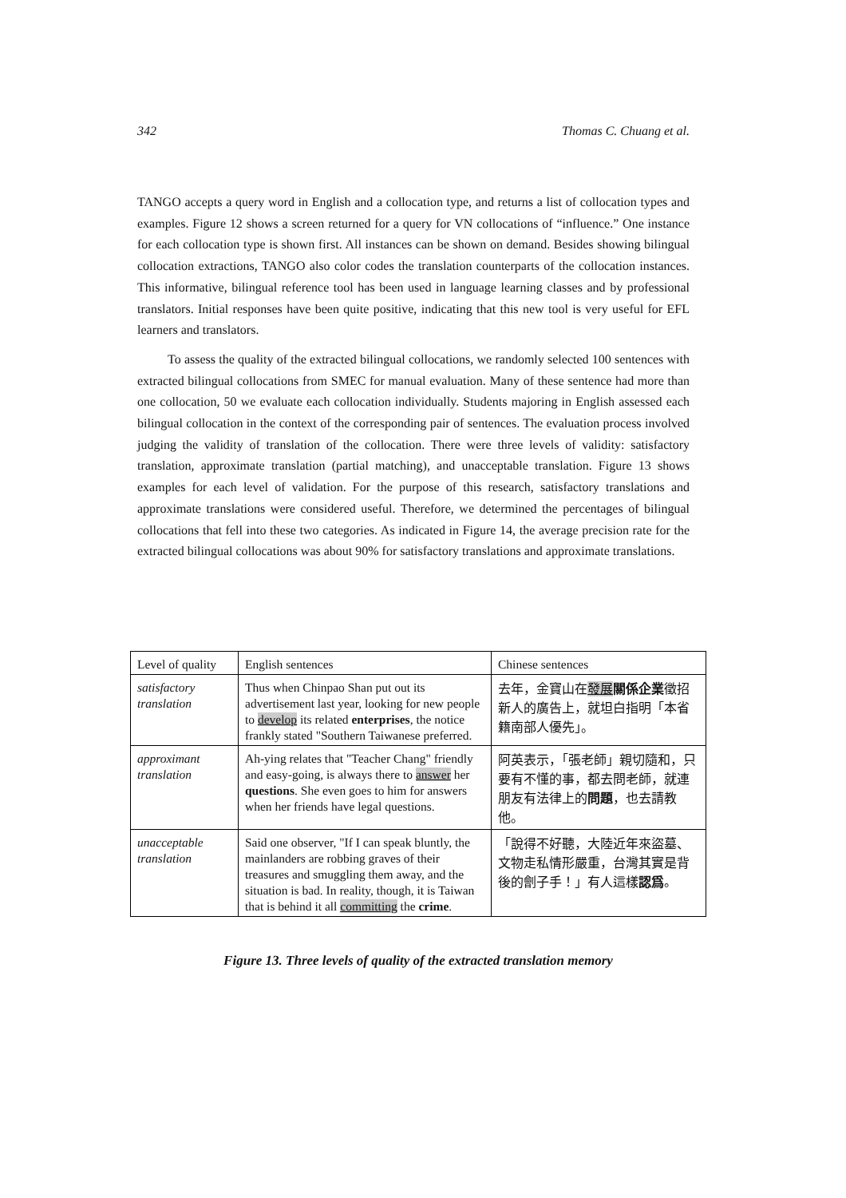342 Thomas C. Chuang et al.
TANGO accepts a query word in English and a collocation type, and returns a list of collocation types and examples. Figure 12 shows a screen returned for a query for VN collocations of “influence.” One instance for each collocation type is shown first. All instances can be shown on demand. Besides showing bilingual collocation extractions, TANGO also color codes the translation counterparts of the collocation instances. This informative, bilingual reference tool has been used in language learning classes and by professional translators. Initial responses have been quite positive, indicating that this new tool is very useful for EFL learners and translators.
To assess the quality of the extracted bilingual collocations, we randomly selected 100 sentences with extracted bilingual collocations from SMEC for manual evaluation. Many of these sentence had more than one collocation, 50 we evaluate each collocation individually. Students majoring in English assessed each bilingual collocation in the context of the corresponding pair of sentences. The evaluation process involved judging the validity of translation of the collocation. There were three levels of validity: satisfactory translation, approximate translation (partial matching), and unacceptable translation. Figure 13 shows examples for each level of validation. For the purpose of this research, satisfactory translations and approximate translations were considered useful. Therefore, we determined the percentages of bilingual collocations that fell into these two categories. As indicated in Figure 14, the average precision rate for the extracted bilingual collocations was about 90% for satisfactory translations and approximate translations.
| Level of quality | English sentences | Chinese sentences |
| --- | --- | --- |
| satisfactory translation | Thus when Chinpao Shan put out its advertisement last year, looking for new people to develop its related enterprises , the notice frankly stated "Southern Taiwanese preferred. | 去年，金寶山在 發展 關係企業 徵招新人的廣告上，就坦白指明「本省籍南部人優先」。 |
| approximant translation | Ah-ying relates that "Teacher Chang" friendly and easy-going, is always there to answer her questions . She even goes to him for answers when her friends have legal questions. | 阿英表示，「張老師」親切隨和，只要有不懂的事，都去問老師，就連朋友有法律上的 問題 ，也去請教他。 |
| unacceptable translation | Said one observer, "If I can speak bluntly, the mainlanders are robbing graves of their treasures and smuggling them away, and the situation is bad. In reality, though, it is Taiwan that is behind it all committing the crime . | 「說得不好聽，大陸近年來盜墓、文物走私情形嚴重，台灣其實是背後的劊子手！」有人這樣 認爲 。 |
Figure 13. Three levels of quality of the extracted translation memory